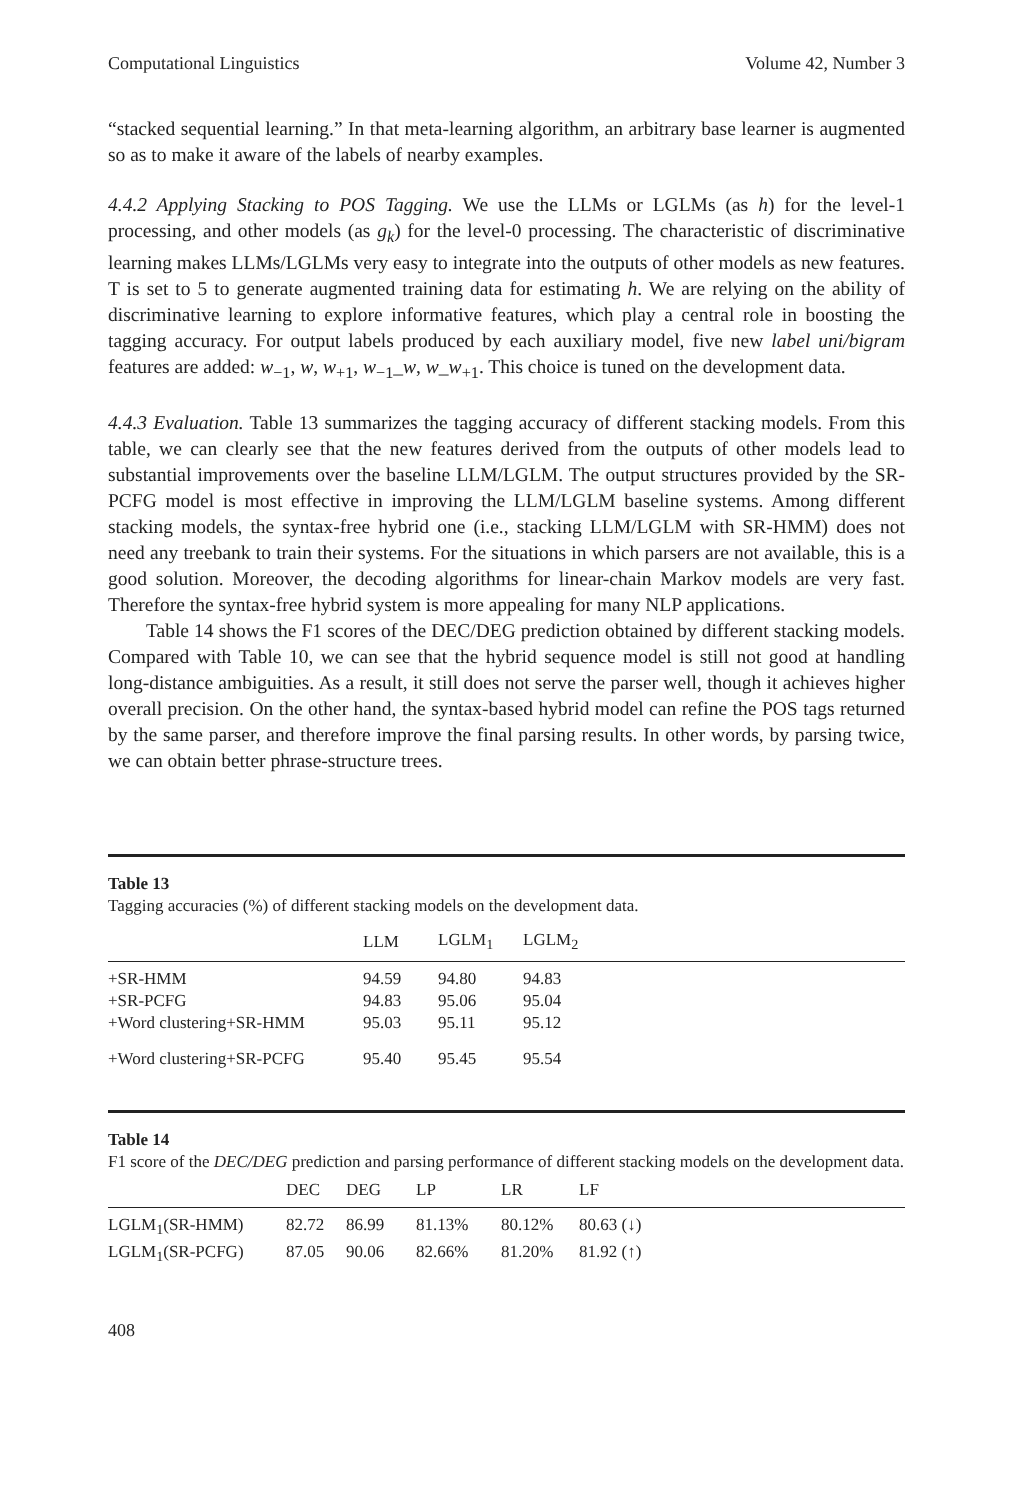Computational Linguistics Volume 42, Number 3
“stacked sequential learning.” In that meta-learning algorithm, an arbitrary base learner is augmented so as to make it aware of the labels of nearby examples.
4.4.2 Applying Stacking to POS Tagging. We use the LLMs or LGLMs (as h) for the level-1 processing, and other models (as g<sub>k</sub>) for the level-0 processing. The characteristic of discriminative learning makes LLMs/LGLMs very easy to integrate into the outputs of other models as new features. T is set to 5 to generate augmented training data for estimating h. We are relying on the ability of discriminative learning to explore informative features, which play a central role in boosting the tagging accuracy. For output labels produced by each auxiliary model, five new label uni/bigram features are added: w<sub>−1</sub>, w, w<sub>+1</sub>, w<sub>−1</sub>_w, w_w<sub>+1</sub>. This choice is tuned on the development data.
4.4.3 Evaluation. Table 13 summarizes the tagging accuracy of different stacking models. From this table, we can clearly see that the new features derived from the outputs of other models lead to substantial improvements over the baseline LLM/LGLM. The output structures provided by the SR-PCFG model is most effective in improving the LLM/LGLM baseline systems. Among different stacking models, the syntax-free hybrid one (i.e., stacking LLM/LGLM with SR-HMM) does not need any treebank to train their systems. For the situations in which parsers are not available, this is a good solution. Moreover, the decoding algorithms for linear-chain Markov models are very fast. Therefore the syntax-free hybrid system is more appealing for many NLP applications.
Table 14 shows the F1 scores of the DEC/DEG prediction obtained by different stacking models. Compared with Table 10, we can see that the hybrid sequence model is still not good at handling long-distance ambiguities. As a result, it still does not serve the parser well, though it achieves higher overall precision. On the other hand, the syntax-based hybrid model can refine the POS tags returned by the same parser, and therefore improve the final parsing results. In other words, by parsing twice, we can obtain better phrase-structure trees.
Table 13
Tagging accuracies (%) of different stacking models on the development data.
| | LLM | LGLM<sub>1</sub> | LGLM<sub>2</sub> |
| --- | --- | --- | --- |
| +SR-HMM | 94.59 | 94.80 | 94.83 |
| +SR-PCFG | 94.83 | 95.06 | 95.04 |
| +Word clustering+SR-HMM | 95.03 | 95.11 | 95.12 |
| +Word clustering+SR-PCFG | 95.40 | 95.45 | 95.54 |
Table 14
F1 score of the DEC/DEG prediction and parsing performance of different stacking models on the development data.
| | DEC | DEG | LP | LR | LF |
| --- | --- | --- | --- | --- | --- |
| LGLM<sub>1</sub>(SR-HMM) | 82.72 | 86.99 | 81.13% | 80.12% | 80.63 (↓) |
| LGLM<sub>1</sub>(SR-PCFG) | 87.05 | 90.06 | 82.66% | 81.20% | 81.92 (↑) |
408